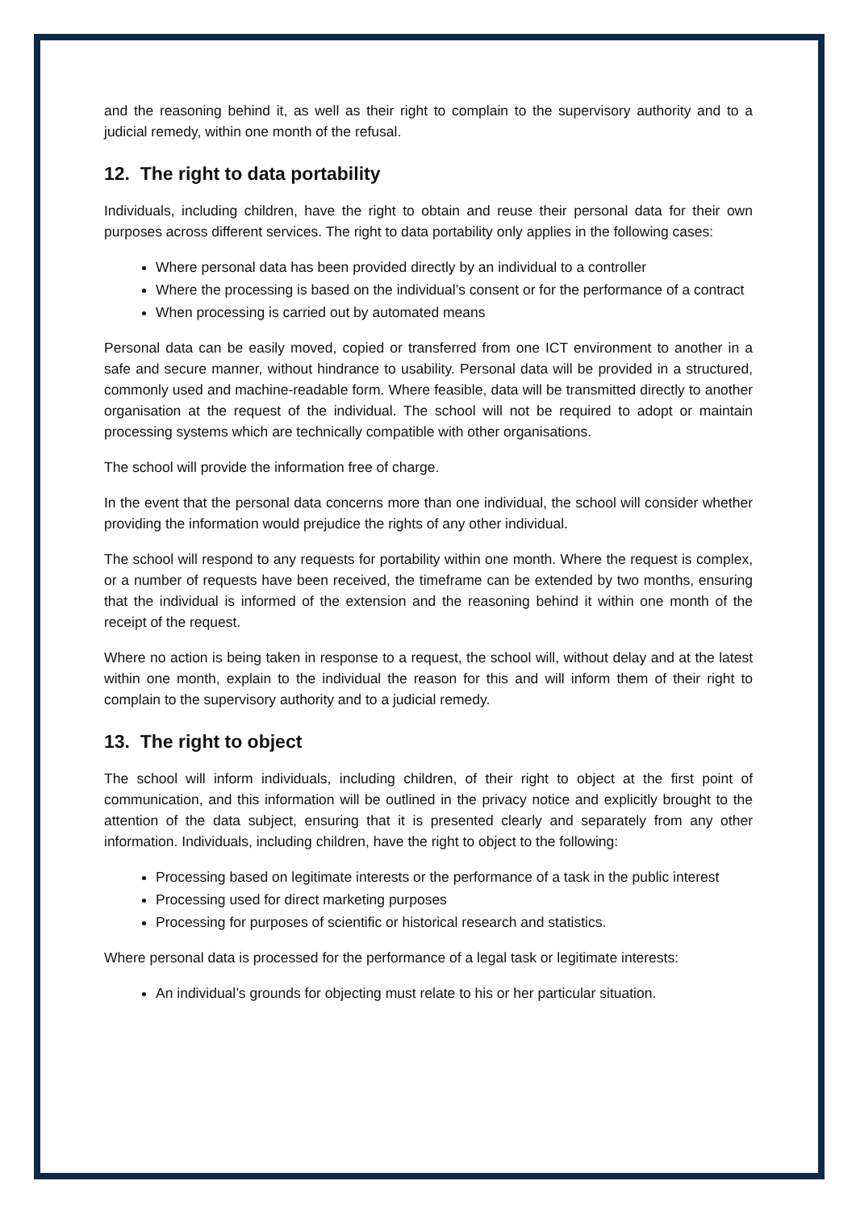and the reasoning behind it, as well as their right to complain to the supervisory authority and to a judicial remedy, within one month of the refusal.
12. The right to data portability
Individuals, including children, have the right to obtain and reuse their personal data for their own purposes across different services. The right to data portability only applies in the following cases:
Where personal data has been provided directly by an individual to a controller
Where the processing is based on the individual’s consent or for the performance of a contract
When processing is carried out by automated means
Personal data can be easily moved, copied or transferred from one ICT environment to another in a safe and secure manner, without hindrance to usability. Personal data will be provided in a structured, commonly used and machine-readable form. Where feasible, data will be transmitted directly to another organisation at the request of the individual. The school will not be required to adopt or maintain processing systems which are technically compatible with other organisations.
The school will provide the information free of charge.
In the event that the personal data concerns more than one individual, the school will consider whether providing the information would prejudice the rights of any other individual.
The school will respond to any requests for portability within one month. Where the request is complex, or a number of requests have been received, the timeframe can be extended by two months, ensuring that the individual is informed of the extension and the reasoning behind it within one month of the receipt of the request.
Where no action is being taken in response to a request, the school will, without delay and at the latest within one month, explain to the individual the reason for this and will inform them of their right to complain to the supervisory authority and to a judicial remedy.
13. The right to object
The school will inform individuals, including children, of their right to object at the first point of communication, and this information will be outlined in the privacy notice and explicitly brought to the attention of the data subject, ensuring that it is presented clearly and separately from any other information. Individuals, including children, have the right to object to the following:
Processing based on legitimate interests or the performance of a task in the public interest
Processing used for direct marketing purposes
Processing for purposes of scientific or historical research and statistics.
Where personal data is processed for the performance of a legal task or legitimate interests:
An individual’s grounds for objecting must relate to his or her particular situation.